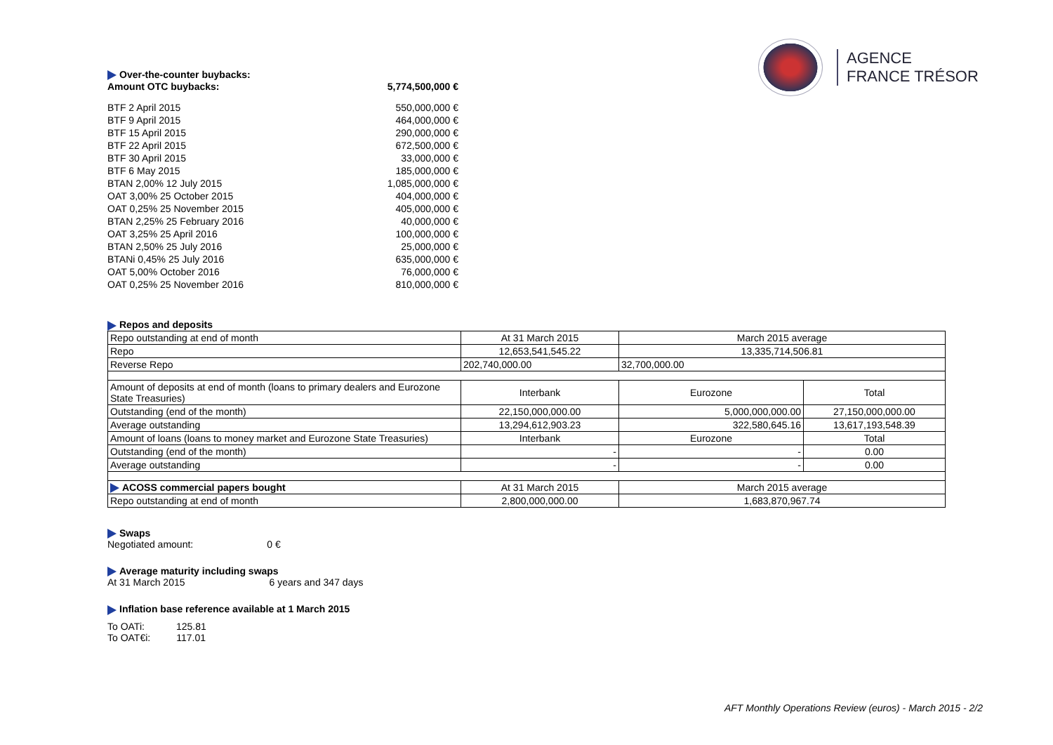AGENCE
FRANCE TRÉSOR
Over-the-counter buybacks:
| Amount OTC buybacks: | 5,774,500,000 € |
| BTF 2 April 2015 | 550,000,000 € |
| BTF 9 April 2015 | 464,000,000 € |
| BTF 15 April 2015 | 290,000,000 € |
| BTF 22 April 2015 | 672,500,000 € |
| BTF 30 April 2015 | 33,000,000 € |
| BTF 6 May 2015 | 185,000,000 € |
| BTAN 2,00% 12 July 2015 | 1,085,000,000 € |
| OAT 3,00% 25 October 2015 | 404,000,000 € |
| OAT 0,25% 25 November 2015 | 405,000,000 € |
| BTAN 2,25% 25 February 2016 | 40,000,000 € |
| OAT 3,25% 25 April 2016 | 100,000,000 € |
| BTAN 2,50% 25 July 2016 | 25,000,000 € |
| BTANi 0,45% 25 July 2016 | 635,000,000 € |
| OAT 5,00% October 2016 | 76,000,000 € |
| OAT 0,25% 25 November 2016 | 810,000,000 € |
Repos and deposits
| Repo outstanding at end of month | At 31 March 2015 | March 2015 average | |
| Repo | 12,653,541,545.22 | 13,335,714,506.81 | |
| Reverse Repo | 202,740,000.00 | 32,700,000.00 | |
| Amount of deposits at end of month (loans to primary dealers and Eurozone State Treasuries) | Interbank | Eurozone | Total |
| Outstanding (end of the month) | 22,150,000,000.00 | 5,000,000,000.00 | 27,150,000,000.00 |
| Average outstanding | 13,294,612,903.23 | 322,580,645.16 | 13,617,193,548.39 |
| Amount of loans (loans to money market and Eurozone State Treasuries) | Interbank | Eurozone | Total |
| Outstanding (end of the month) | - | - | 0.00 |
| Average outstanding | - | - | 0.00 |
| ACOSS commercial papers bought | At 31 March 2015 | March 2015 average | |
| Repo outstanding at end of month | 2,800,000,000.00 | 1,683,870,967.74 | |
Swaps
Negotiated amount: 0 €
Average maturity including swaps
At 31 March 2015 6 years and 347 days
Inflation base reference available at 1 March 2015
To OATi: 125.81
To OAT€i: 117.01
AFT Monthly Operations Review (euros) - March 2015 - 2/2